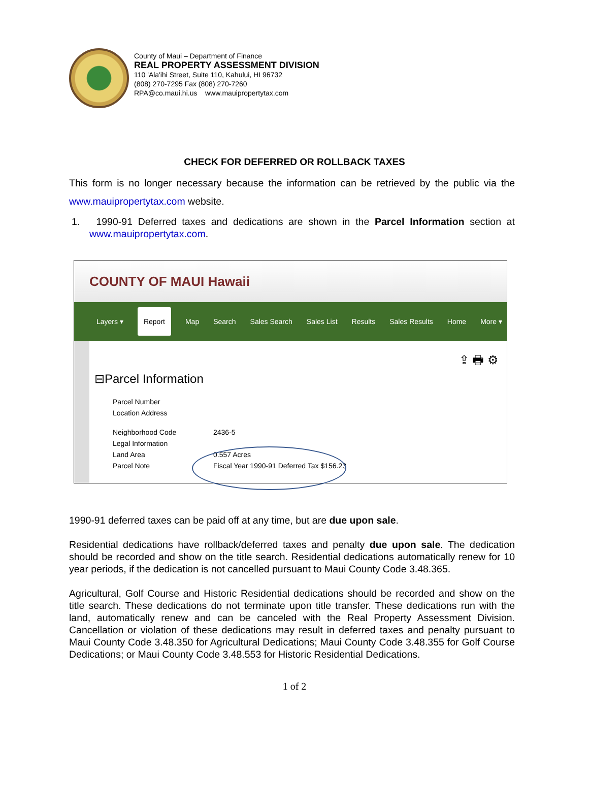County of Maui – Department of Finance
REAL PROPERTY ASSESSMENT DIVISION
110 'Ala'ihi Street, Suite 110, Kahului, HI 96732
(808) 270-7295 Fax (808) 270-7260
RPA@co.maui.hi.us www.mauipropertytax.com
CHECK FOR DEFERRED OR ROLLBACK TAXES
This form is no longer necessary because the information can be retrieved by the public via the www.mauipropertytax.com website.
1. 1990-91 Deferred taxes and dedications are shown in the Parcel Information section at www.mauipropertytax.com.
COUNTY OF MAUI Hawaii
Layers ▾ Report Map Search Sales Search Sales List Results Sales Results Home More ▾
⇪ 🖶 ⚙
⊟Parcel Information
Parcel Number
Location Address
Neighborhood Code 2436-5
Legal Information
Land Area 0.557 Acres
Parcel Note Fiscal Year 1990-91 Deferred Tax $156.23
1990-91 deferred taxes can be paid off at any time, but are due upon sale.
Residential dedications have rollback/deferred taxes and penalty due upon sale. The dedication should be recorded and show on the title search. Residential dedications automatically renew for 10 year periods, if the dedication is not cancelled pursuant to Maui County Code 3.48.365.
Agricultural, Golf Course and Historic Residential dedications should be recorded and show on the title search. These dedications do not terminate upon title transfer. These dedications run with the land, automatically renew and can be canceled with the Real Property Assessment Division. Cancellation or violation of these dedications may result in deferred taxes and penalty pursuant to Maui County Code 3.48.350 for Agricultural Dedications; Maui County Code 3.48.355 for Golf Course Dedications; or Maui County Code 3.48.553 for Historic Residential Dedications.
1 of 2